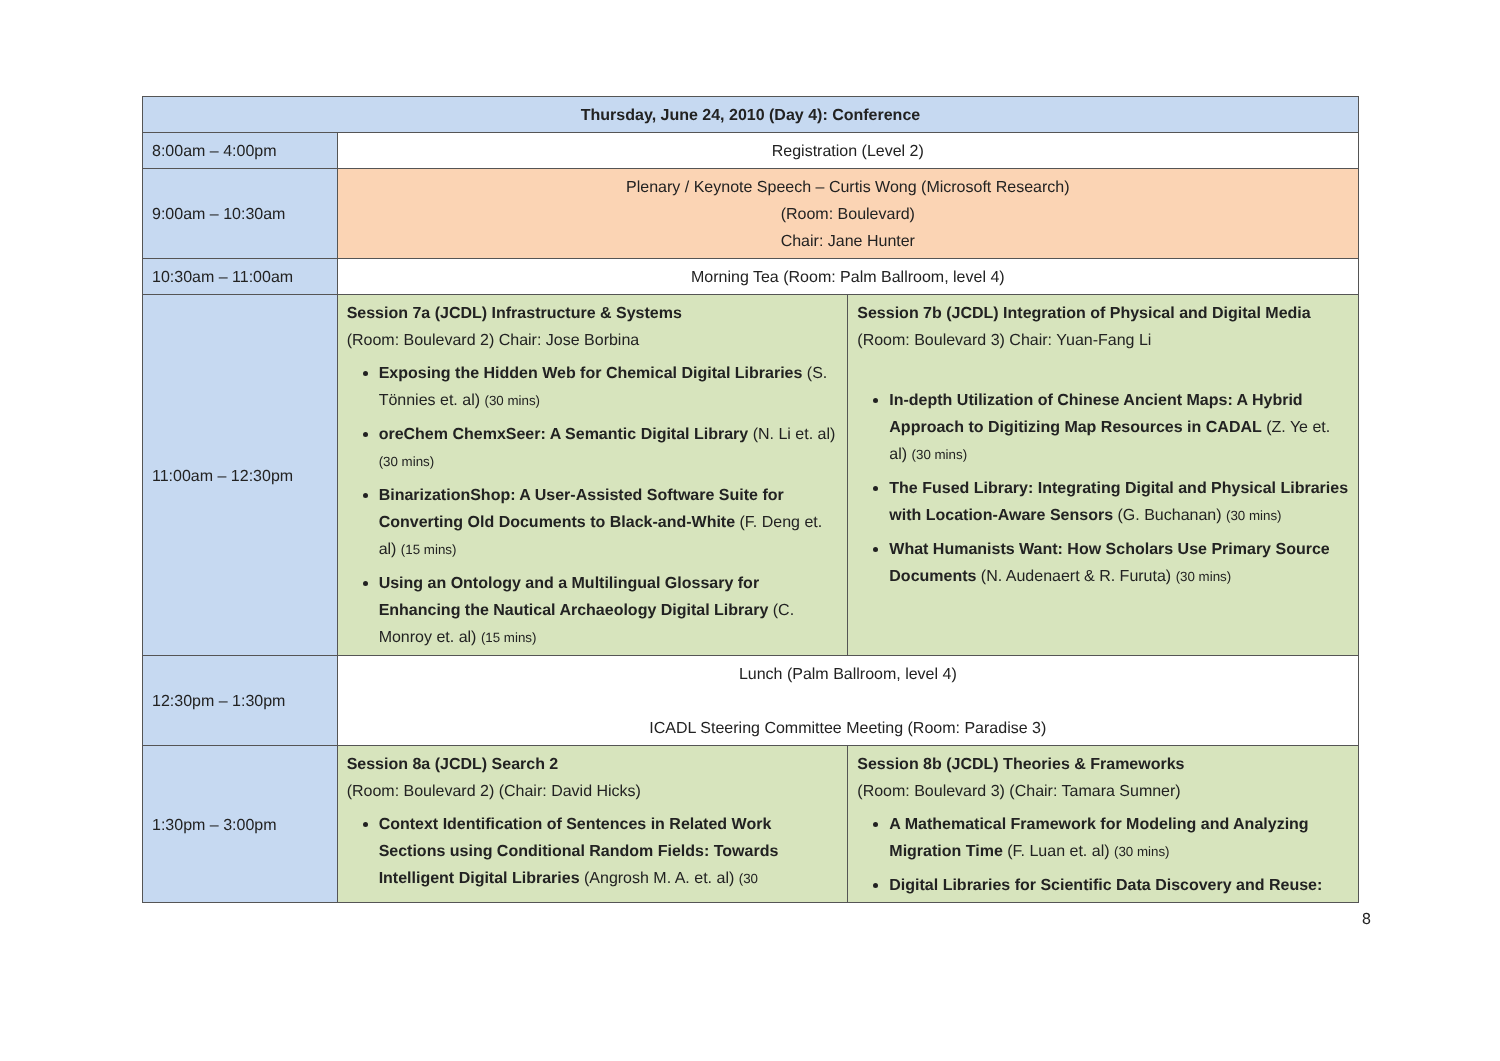| Thursday, June 24, 2010 (Day 4): Conference | | |
| 8:00am – 4:00pm | Registration (Level 2) | |
| 9:00am – 10:30am | Plenary / Keynote Speech – Curtis Wong (Microsoft Research) (Room: Boulevard) Chair: Jane Hunter | |
| 10:30am – 11:00am | Morning Tea (Room: Palm Ballroom, level 4) | |
| 11:00am – 12:30pm | Session 7a (JCDL) Infrastructure & Systems (Room: Boulevard 2) Chair: Jose Borbina Exposing the Hidden Web for Chemical Digital Libraries (S. Tönnies et. al) (30 mins) oreChem ChemxSeer: A Semantic Digital Library (N. Li et. al) (30 mins) BinarizationShop: A User-Assisted Software Suite for Converting Old Documents to Black-and-White (F. Deng et. al) (15 mins) Using an Ontology and a Multilingual Glossary for Enhancing the Nautical Archaeology Digital Library (C. Monroy et. al) (15 mins) | Session 7b (JCDL) Integration of Physical and Digital Media (Room: Boulevard 3) Chair: Yuan-Fang Li In-depth Utilization of Chinese Ancient Maps: A Hybrid Approach to Digitizing Map Resources in CADAL (Z. Ye et. al) (30 mins) The Fused Library: Integrating Digital and Physical Libraries with Location-Aware Sensors (G. Buchanan) (30 mins) What Humanists Want: How Scholars Use Primary Source Documents (N. Audenaert & R. Furuta) (30 mins) |
| 12:30pm – 1:30pm | Lunch (Palm Ballroom, level 4) ICADL Steering Committee Meeting (Room: Paradise 3) | |
| 1:30pm – 3:00pm | Session 8a (JCDL) Search 2 (Room: Boulevard 2) (Chair: David Hicks) Context Identification of Sentences in Related Work Sections using Conditional Random Fields: Towards Intelligent Digital Libraries (Angrosh M. A. et. al) (30 | Session 8b (JCDL) Theories & Frameworks (Room: Boulevard 3) (Chair: Tamara Sumner) A Mathematical Framework for Modeling and Analyzing Migration Time (F. Luan et. al) (30 mins) Digital Libraries for Scientific Data Discovery and Reuse: |
8